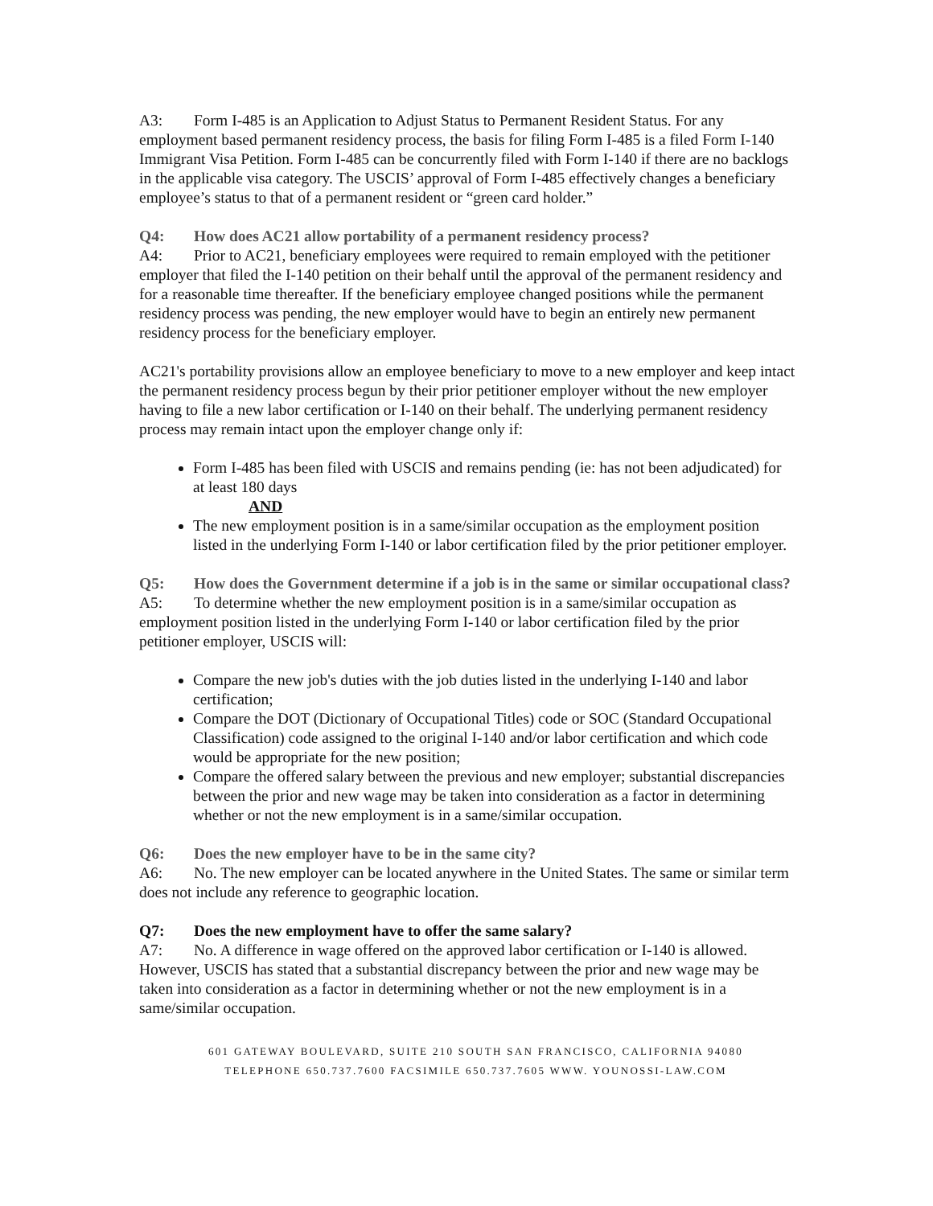A3: Form I-485 is an Application to Adjust Status to Permanent Resident Status. For any employment based permanent residency process, the basis for filing Form I-485 is a filed Form I-140 Immigrant Visa Petition. Form I-485 can be concurrently filed with Form I-140 if there are no backlogs in the applicable visa category. The USCIS’ approval of Form I-485 effectively changes a beneficiary employee’s status to that of a permanent resident or “green card holder.”
Q4: How does AC21 allow portability of a permanent residency process?
A4: Prior to AC21, beneficiary employees were required to remain employed with the petitioner employer that filed the I-140 petition on their behalf until the approval of the permanent residency and for a reasonable time thereafter. If the beneficiary employee changed positions while the permanent residency process was pending, the new employer would have to begin an entirely new permanent residency process for the beneficiary employer.
AC21's portability provisions allow an employee beneficiary to move to a new employer and keep intact the permanent residency process begun by their prior petitioner employer without the new employer having to file a new labor certification or I-140 on their behalf. The underlying permanent residency process may remain intact upon the employer change only if:
Form I-485 has been filed with USCIS and remains pending (ie: has not been adjudicated) for at least 180 days
AND
The new employment position is in a same/similar occupation as the employment position listed in the underlying Form I-140 or labor certification filed by the prior petitioner employer.
Q5: How does the Government determine if a job is in the same or similar occupational class?
A5: To determine whether the new employment position is in a same/similar occupation as employment position listed in the underlying Form I-140 or labor certification filed by the prior petitioner employer, USCIS will:
Compare the new job's duties with the job duties listed in the underlying I-140 and labor certification;
Compare the DOT (Dictionary of Occupational Titles) code or SOC (Standard Occupational Classification) code assigned to the original I-140 and/or labor certification and which code would be appropriate for the new position;
Compare the offered salary between the previous and new employer; substantial discrepancies between the prior and new wage may be taken into consideration as a factor in determining whether or not the new employment is in a same/similar occupation.
Q6: Does the new employer have to be in the same city?
A6: No. The new employer can be located anywhere in the United States. The same or similar term does not include any reference to geographic location.
Q7: Does the new employment have to offer the same salary?
A7: No. A difference in wage offered on the approved labor certification or I-140 is allowed. However, USCIS has stated that a substantial discrepancy between the prior and new wage may be taken into consideration as a factor in determining whether or not the new employment is in a same/similar occupation.
601 GATEWAY BOULEVARD, SUITE 210 SOUTH SAN FRANCISCO, CALIFORNIA 94080
TELEPHONE 650.737.7600 FACSIMILE 650.737.7605 WWW. YOUNOSSI-LAW.COM